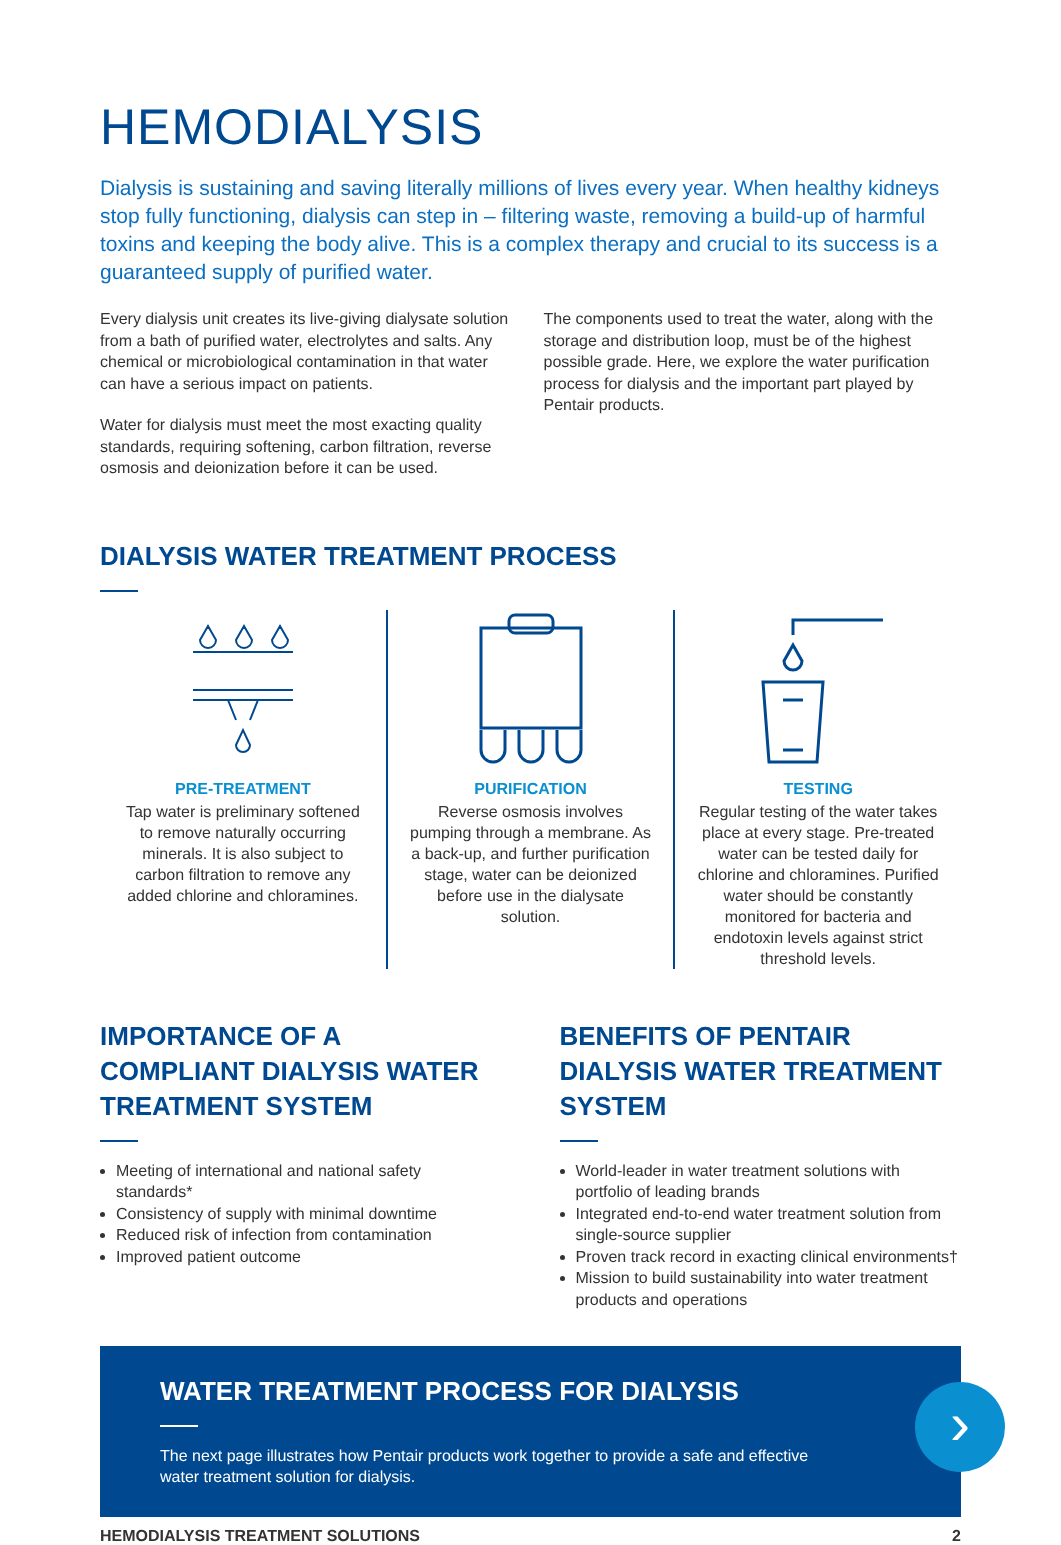HEMODIALYSIS
Dialysis is sustaining and saving literally millions of lives every year. When healthy kidneys stop fully functioning, dialysis can step in – filtering waste, removing a build-up of harmful toxins and keeping the body alive. This is a complex therapy and crucial to its success is a guaranteed supply of purified water.
Every dialysis unit creates its live-giving dialysate solution from a bath of purified water, electrolytes and salts. Any chemical or microbiological contamination in that water can have a serious impact on patients.
Water for dialysis must meet the most exacting quality standards, requiring softening, carbon filtration, reverse osmosis and deionization before it can be used.
The components used to treat the water, along with the storage and distribution loop, must be of the highest possible grade. Here, we explore the water purification process for dialysis and the important part played by Pentair products.
DIALYSIS WATER TREATMENT PROCESS
PRE-TREATMENT
Tap water is preliminary softened to remove naturally occurring minerals. It is also subject to carbon filtration to remove any added chlorine and chloramines.
PURIFICATION
Reverse osmosis involves pumping through a membrane. As a back-up, and further purification stage, water can be deionized before use in the dialysate solution.
TESTING
Regular testing of the water takes place at every stage. Pre-treated water can be tested daily for chlorine and chloramines. Purified water should be constantly monitored for bacteria and endotoxin levels against strict threshold levels.
IMPORTANCE OF A COMPLIANT DIALYSIS WATER TREATMENT SYSTEM
Meeting of international and national safety standards*
Consistency of supply with minimal downtime
Reduced risk of infection from contamination
Improved patient outcome
BENEFITS OF PENTAIR DIALYSIS WATER TREATMENT SYSTEM
World-leader in water treatment solutions with portfolio of leading brands
Integrated end-to-end water treatment solution from single-source supplier
Proven track record in exacting clinical environments†
Mission to build sustainability into water treatment products and operations
WATER TREATMENT PROCESS FOR DIALYSIS
The next page illustrates how Pentair products work together to provide a safe and effective water treatment solution for dialysis.
›
HEMODIALYSIS TREATMENT SOLUTIONS 2